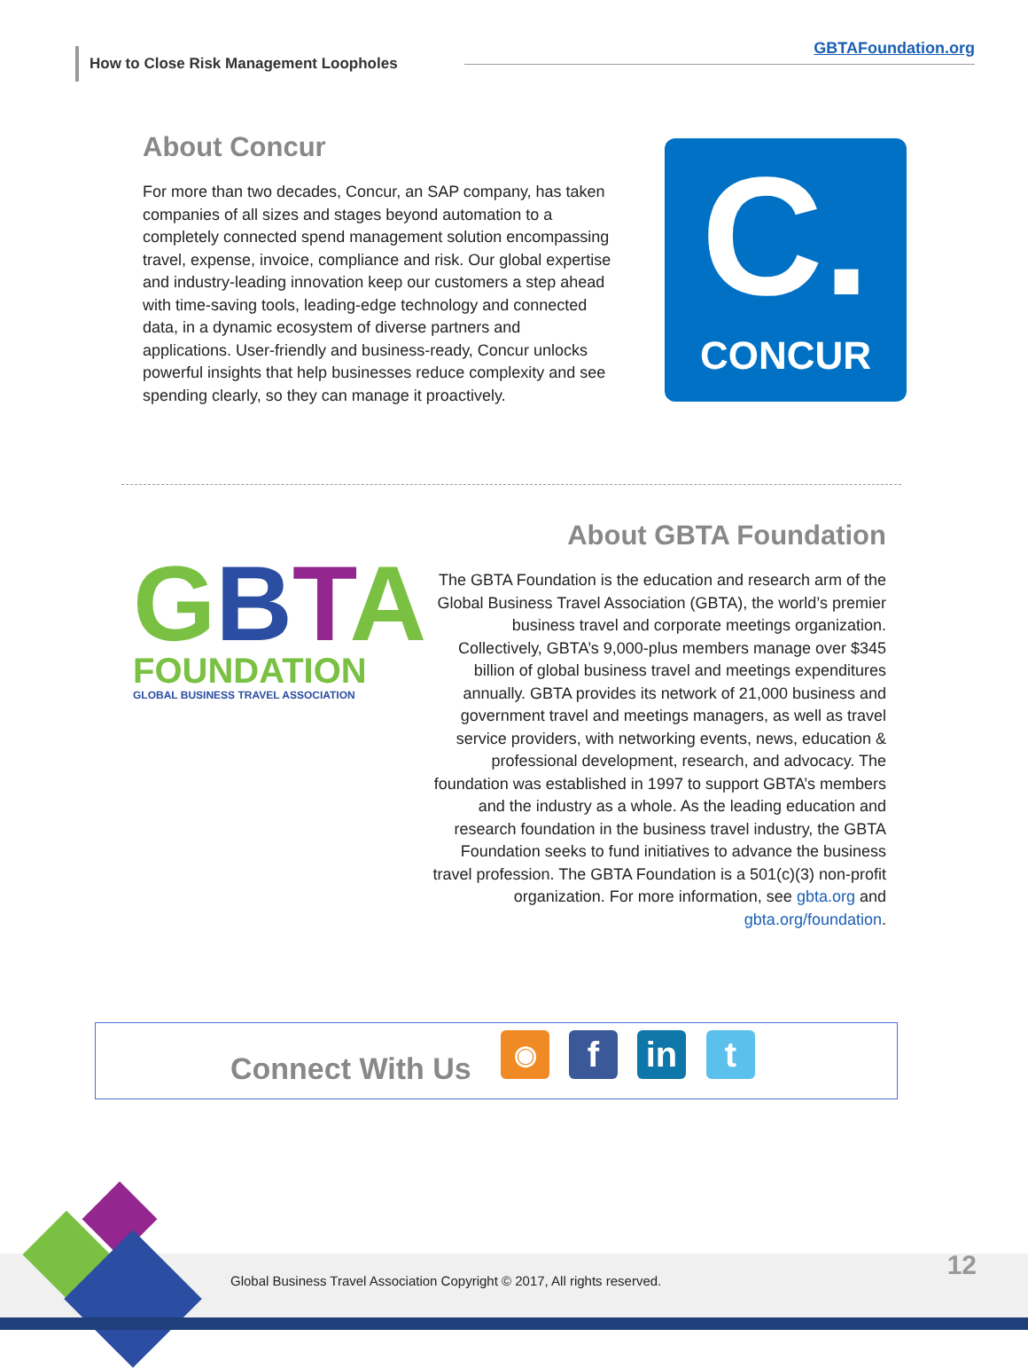How to Close Risk Management Loopholes
GBTAFoundation.org
About Concur
For more than two decades, Concur, an SAP company, has taken companies of all sizes and stages beyond automation to a completely connected spend management solution encompassing travel, expense, invoice, compliance and risk. Our global expertise and industry-leading innovation keep our customers a step ahead with time-saving tools, leading-edge technology and connected data, in a dynamic ecosystem of diverse partners and applications. User-friendly and business-ready, Concur unlocks powerful insights that help businesses reduce complexity and see spending clearly, so they can manage it proactively.
C.
CONCUR
GBTA
FOUNDATION
GLOBAL BUSINESS TRAVEL ASSOCIATION
About GBTA Foundation
The GBTA Foundation is the education and research arm of the Global Business Travel Association (GBTA), the world’s premier business travel and corporate meetings organization. Collectively, GBTA’s 9,000-plus members manage over $345 billion of global business travel and meetings expenditures annually. GBTA provides its network of 21,000 business and government travel and meetings managers, as well as travel service providers, with networking events, news, education & professional development, research, and advocacy. The foundation was established in 1997 to support GBTA’s members and the industry as a whole. As the leading education and research foundation in the business travel industry, the GBTA Foundation seeks to fund initiatives to advance the business travel profession. The GBTA Foundation is a 501(c)(3) non-profit organization. For more information, see gbta.org and gbta.org/foundation.
Connect With Us
◉ f in t
Global Business Travel Association Copyright © 2017, All rights reserved.
12